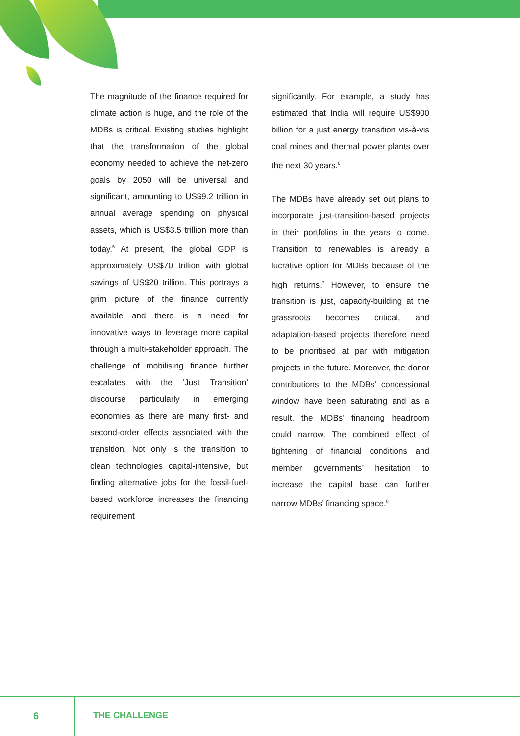The magnitude of the finance required for climate action is huge, and the role of the MDBs is critical. Existing studies highlight that the transformation of the global economy needed to achieve the net-zero goals by 2050 will be universal and significant, amounting to US$9.2 trillion in annual average spending on physical assets, which is US$3.5 trillion more than today.<sup>5</sup> At present, the global GDP is approximately US$70 trillion with global savings of US$20 trillion. This portrays a grim picture of the finance currently available and there is a need for innovative ways to leverage more capital through a multi-stakeholder approach. The challenge of mobilising finance further escalates with the ‘Just Transition’ discourse particularly in emerging economies as there are many first- and second-order effects associated with the transition. Not only is the transition to clean technologies capital-intensive, but finding alternative jobs for the fossil-fuel-based workforce increases the financing requirement
significantly. For example, a study has estimated that India will require US$900 billion for a just energy transition vis-à-vis coal mines and thermal power plants over the next 30 years.<sup>6</sup>
The MDBs have already set out plans to incorporate just-transition-based projects in their portfolios in the years to come. Transition to renewables is already a lucrative option for MDBs because of the high returns.<sup>7</sup> However, to ensure the transition is just, capacity-building at the grassroots becomes critical, and adaptation-based projects therefore need to be prioritised at par with mitigation projects in the future. Moreover, the donor contributions to the MDBs’ concessional window have been saturating and as a result, the MDBs’ financing headroom could narrow. The combined effect of tightening of financial conditions and member governments’ hesitation to increase the capital base can further narrow MDBs’ financing space.<sup>8</sup>
6 THE CHALLENGE